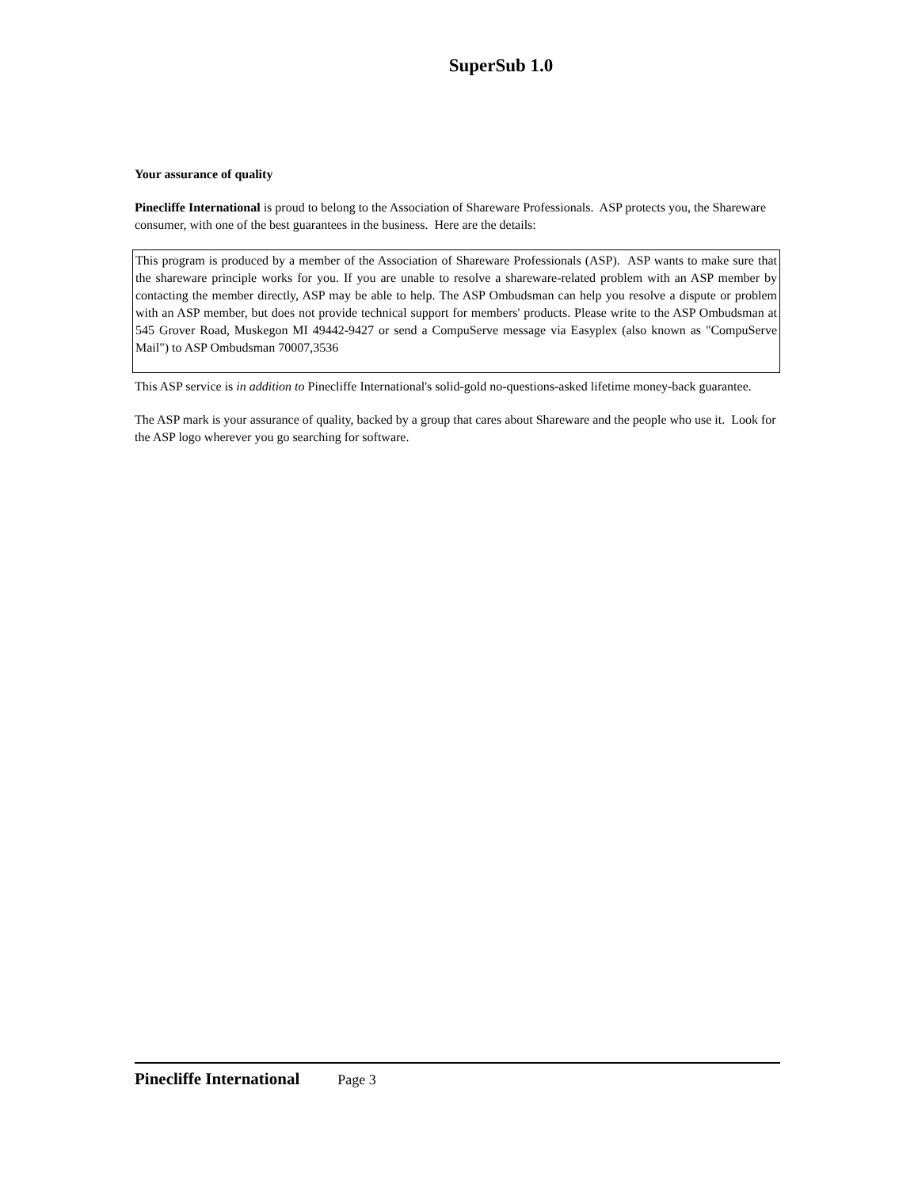SuperSub 1.0
Your assurance of quality
Pinecliffe International is proud to belong to the Association of Shareware Professionals. ASP protects you, the Shareware consumer, with one of the best guarantees in the business. Here are the details:
This program is produced by a member of the Association of Shareware Professionals (ASP). ASP wants to make sure that the shareware principle works for you. If you are unable to resolve a shareware-related problem with an ASP member by contacting the member directly, ASP may be able to help. The ASP Ombudsman can help you resolve a dispute or problem with an ASP member, but does not provide technical support for members' products. Please write to the ASP Ombudsman at 545 Grover Road, Muskegon MI 49442-9427 or send a CompuServe message via Easyplex (also known as "CompuServe Mail") to ASP Ombudsman 70007,3536
This ASP service is in addition to Pinecliffe International's solid-gold no-questions-asked lifetime money-back guarantee.
The ASP mark is your assurance of quality, backed by a group that cares about Shareware and the people who use it. Look for the ASP logo wherever you go searching for software.
Pinecliffe International Page 3